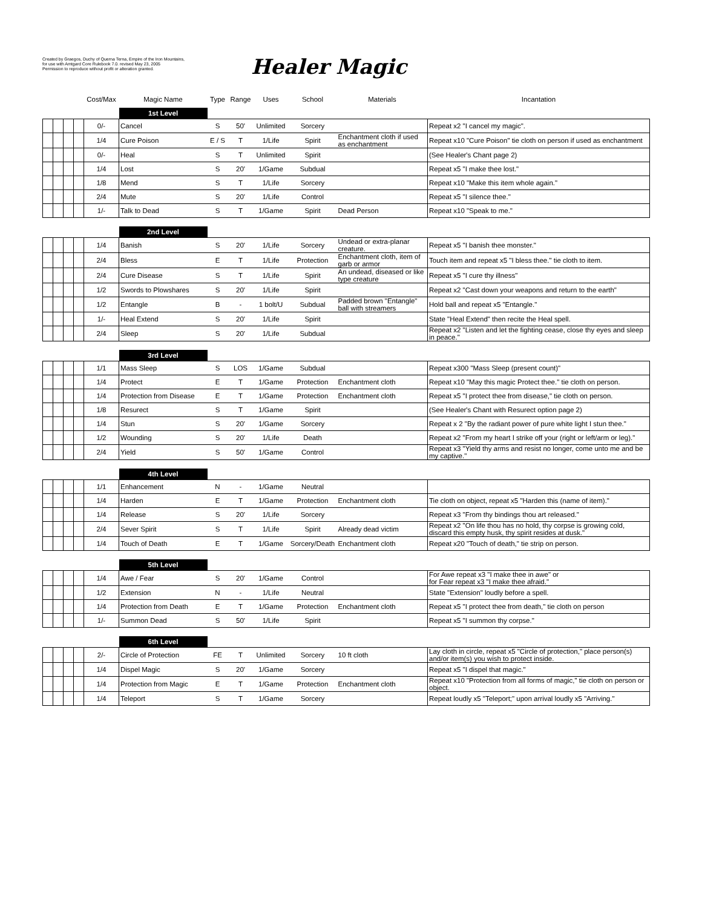Created by Graegos, Duchy of Querna Terna, Empire of the Iron Mountains,
for use with Amtgard Core Rulebook 7.0. revised May 23, 2005
Permission to reproduce without profit or alteration granted.
Healer Magic
| | | | | Cost/Max | Magic Name | Type | Range | Uses | School | Materials | Incantation |
| | | | | | 1st Level | | | | | | |
| | | | | 0/- | Cancel | S | 50' | Unlimited | Sorcery | | Repeat x2 "I cancel my magic". |
| | | | | 1/4 | Cure Poison | E / S | T | 1/Life | Spirit | Enchantment cloth if used as enchantment | Repeat x10 "Cure Poison" tie cloth on person if used as enchantment |
| | | | | 0/- | Heal | S | T | Unlimited | Spirit | | (See Healer's Chant page 2) |
| | | | | 1/4 | Lost | S | 20' | 1/Game | Subdual | | Repeat x5 "I make thee lost." |
| | | | | 1/8 | Mend | S | T | 1/Life | Sorcery | | Repeat x10 "Make this item whole again." |
| | | | | 2/4 | Mute | S | 20' | 1/Life | Control | | Repeat x5 "I silence thee." |
| | | | | 1/- | Talk to Dead | S | T | 1/Game | Spirit | Dead Person | Repeat x10 "Speak to me." |
| | | | | | 2nd Level | | | | | | |
| | | | | 1/4 | Banish | S | 20' | 1/Life | Sorcery | Undead or extra-planar creature. | Repeat x5 "I banish thee monster." |
| | | | | 2/4 | Bless | E | T | 1/Life | Protection | Enchantment cloth, item of garb or armor | Touch item and repeat x5 "I bless thee." tie cloth to item. |
| | | | | 2/4 | Cure Disease | S | T | 1/Life | Spirit | An undead, diseased or like type creature | Repeat x5 "I cure thy illness" |
| | | | | 1/2 | Swords to Plowshares | S | 20' | 1/Life | Spirit | | Repeat x2 "Cast down your weapons and return to the earth" |
| | | | | 1/2 | Entangle | B | - | 1 bolt/U | Subdual | Padded brown "Entangle" ball with streamers | Hold ball and repeat x5 "Entangle." |
| | | | | 1/- | Heal Extend | S | 20' | 1/Life | Spirit | | State "Heal Extend" then recite the Heal spell. |
| | | | | 2/4 | Sleep | S | 20' | 1/Life | Subdual | | Repeat x2 "Listen and let the fighting cease, close thy eyes and sleep in peace." |
| | | | | | 3rd Level | | | | | | |
| | | | | 1/1 | Mass Sleep | S | LOS | 1/Game | Subdual | | Repeat x300 "Mass Sleep (present count)" |
| | | | | 1/4 | Protect | E | T | 1/Game | Protection | Enchantment cloth | Repeat x10 "May this magic Protect thee." tie cloth on person. |
| | | | | 1/4 | Protection from Disease | E | T | 1/Game | Protection | Enchantment cloth | Repeat x5 "I protect thee from disease," tie cloth on person. |
| | | | | 1/8 | Resurect | S | T | 1/Game | Spirit | | (See Healer's Chant with Resurect option page 2) |
| | | | | 1/4 | Stun | S | 20' | 1/Game | Sorcery | | Repeat x 2 "By the radiant power of pure white light I stun thee." |
| | | | | 1/2 | Wounding | S | 20' | 1/Life | Death | | Repeat x2 "From my heart I strike off your (right or left/arm or leg)." |
| | | | | 2/4 | Yield | S | 50' | 1/Game | Control | | Repeat x3 "Yield thy arms and resist no longer, come unto me and be my captive." |
| | | | | | 4th Level | | | | | | |
| | | | | 1/1 | Enhancement | N | - | 1/Game | Neutral | | |
| | | | | 1/4 | Harden | E | T | 1/Game | Protection | Enchantment cloth | Tie cloth on object, repeat x5 "Harden this (name of item)." |
| | | | | 1/4 | Release | S | 20' | 1/Life | Sorcery | | Repeat x3 "From thy bindings thou art released." |
| | | | | 2/4 | Sever Spirit | S | T | 1/Life | Spirit | Already dead victim | Repeat x2 "On life thou has no hold, thy corpse is growing cold, discard this empty husk, thy spirit resides at dusk." |
| | | | | 1/4 | Touch of Death | E | T | 1/Game | Sorcery/Death | Enchantment cloth | Repeat x20 "Touch of death," tie strip on person. |
| | | | | | 5th Level | | | | | | |
| | | | | 1/4 | Awe / Fear | S | 20' | 1/Game | Control | | For Awe repeat x3 "I make thee in awe" or for Fear repeat x3 "I make thee afraid." |
| | | | | 1/2 | Extension | N | - | 1/Life | Neutral | | State "Extension" loudly before a spell. |
| | | | | 1/4 | Protection from Death | E | T | 1/Game | Protection | Enchantment cloth | Repeat x5 "I protect thee from death," tie cloth on person |
| | | | | 1/- | Summon Dead | S | 50' | 1/Life | Spirit | | Repeat x5 "I summon thy corpse." |
| | | | | | 6th Level | | | | | | |
| | | | | 2/- | Circle of Protection | FE | T | Unlimited | Sorcery | 10 ft cloth | Lay cloth in circle, repeat x5 "Circle of protection," place person(s) and/or item(s) you wish to protect inside. |
| | | | | 1/4 | Dispel Magic | S | 20' | 1/Game | Sorcery | | Repeat x5 "I dispel that magic." |
| | | | | 1/4 | Protection from Magic | E | T | 1/Game | Protection | Enchantment cloth | Repeat x10 "Protection from all forms of magic," tie cloth on person or object. |
| | | | | 1/4 | Teleport | S | T | 1/Game | Sorcery | | Repeat loudly x5 "Teleport;" upon arrival loudly x5 "Arriving." |